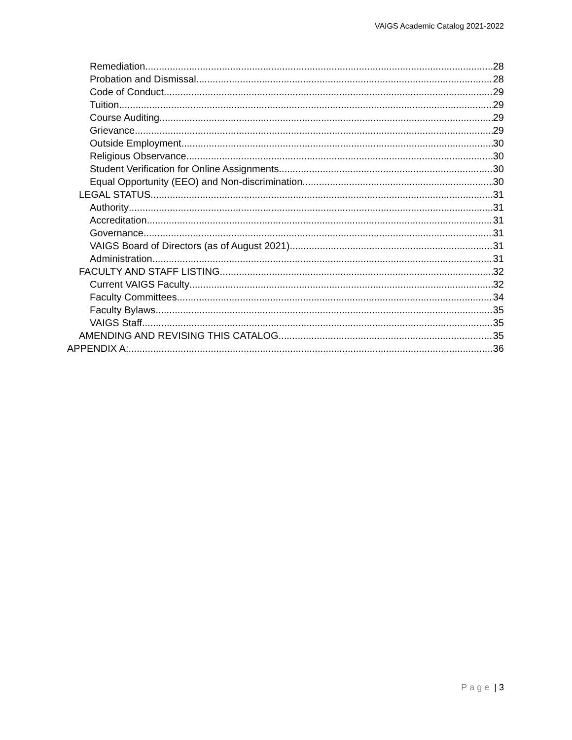VAIGS Academic Catalog 2021-2022
Remediation 28
Probation and Dismissal 28
Code of Conduct 29
Tuition 29
Course Auditing 29
Grievance 29
Outside Employment 30
Religious Observance 30
Student Verification for Online Assignments 30
Equal Opportunity (EEO) and Non-discrimination 30
LEGAL STATUS 31
Authority 31
Accreditation 31
Governance 31
VAIGS Board of Directors (as of August 2021) 31
Administration 31
FACULTY AND STAFF LISTING 32
Current VAIGS Faculty 32
Faculty Committees 34
Faculty Bylaws 35
VAIGS Staff 35
AMENDING AND REVISING THIS CATALOG 35
APPENDIX A: 36
Page | 3